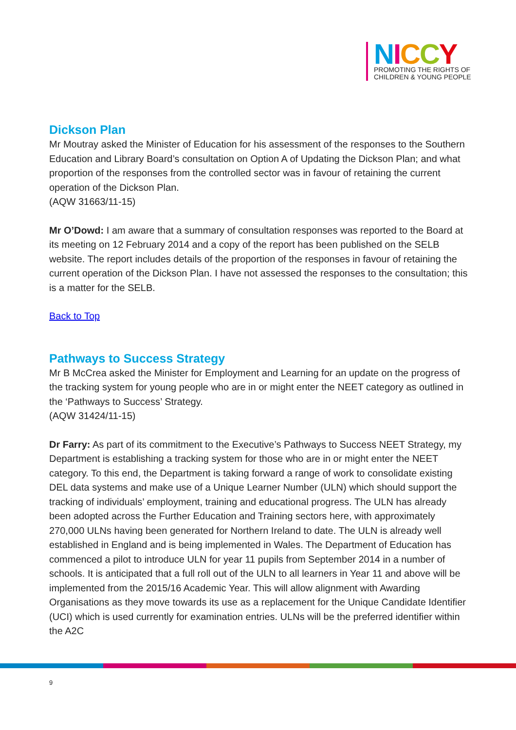NICCY
PROMOTING THE RIGHTS OF
CHILDREN & YOUNG PEOPLE
Dickson Plan
Mr Moutray asked the Minister of Education for his assessment of the responses to the Southern Education and Library Board’s consultation on Option A of Updating the Dickson Plan; and what proportion of the responses from the controlled sector was in favour of retaining the current operation of the Dickson Plan.
(AQW 31663/11-15)
Mr O’Dowd: I am aware that a summary of consultation responses was reported to the Board at its meeting on 12 February 2014 and a copy of the report has been published on the SELB website. The report includes details of the proportion of the responses in favour of retaining the current operation of the Dickson Plan. I have not assessed the responses to the consultation; this is a matter for the SELB.
Back to Top
Pathways to Success Strategy
Mr B McCrea asked the Minister for Employment and Learning for an update on the progress of the tracking system for young people who are in or might enter the NEET category as outlined in the ‘Pathways to Success’ Strategy.
(AQW 31424/11-15)
Dr Farry: As part of its commitment to the Executive’s Pathways to Success NEET Strategy, my Department is establishing a tracking system for those who are in or might enter the NEET category. To this end, the Department is taking forward a range of work to consolidate existing DEL data systems and make use of a Unique Learner Number (ULN) which should support the tracking of individuals’ employment, training and educational progress. The ULN has already been adopted across the Further Education and Training sectors here, with approximately 270,000 ULNs having been generated for Northern Ireland to date. The ULN is already well established in England and is being implemented in Wales. The Department of Education has commenced a pilot to introduce ULN for year 11 pupils from September 2014 in a number of schools. It is anticipated that a full roll out of the ULN to all learners in Year 11 and above will be implemented from the 2015/16 Academic Year. This will allow alignment with Awarding Organisations as they move towards its use as a replacement for the Unique Candidate Identifier (UCI) which is used currently for examination entries. ULNs will be the preferred identifier within the A2C
9